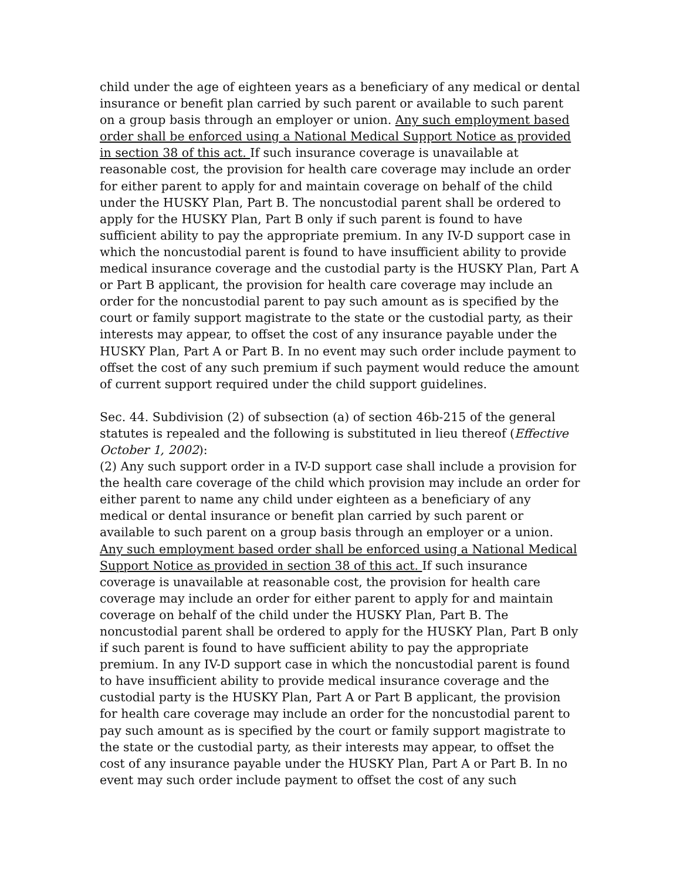child under the age of eighteen years as a beneficiary of any medical or dental insurance or benefit plan carried by such parent or available to such parent on a group basis through an employer or union. Any such employment based order shall be enforced using a National Medical Support Notice as provided in section 38 of this act. If such insurance coverage is unavailable at reasonable cost, the provision for health care coverage may include an order for either parent to apply for and maintain coverage on behalf of the child under the HUSKY Plan, Part B. The noncustodial parent shall be ordered to apply for the HUSKY Plan, Part B only if such parent is found to have sufficient ability to pay the appropriate premium. In any IV-D support case in which the noncustodial parent is found to have insufficient ability to provide medical insurance coverage and the custodial party is the HUSKY Plan, Part A or Part B applicant, the provision for health care coverage may include an order for the noncustodial parent to pay such amount as is specified by the court or family support magistrate to the state or the custodial party, as their interests may appear, to offset the cost of any insurance payable under the HUSKY Plan, Part A or Part B. In no event may such order include payment to offset the cost of any such premium if such payment would reduce the amount of current support required under the child support guidelines.
Sec. 44. Subdivision (2) of subsection (a) of section 46b-215 of the general statutes is repealed and the following is substituted in lieu thereof (Effective October 1, 2002):
(2) Any such support order in a IV-D support case shall include a provision for the health care coverage of the child which provision may include an order for either parent to name any child under eighteen as a beneficiary of any medical or dental insurance or benefit plan carried by such parent or available to such parent on a group basis through an employer or a union. Any such employment based order shall be enforced using a National Medical Support Notice as provided in section 38 of this act. If such insurance coverage is unavailable at reasonable cost, the provision for health care coverage may include an order for either parent to apply for and maintain coverage on behalf of the child under the HUSKY Plan, Part B. The noncustodial parent shall be ordered to apply for the HUSKY Plan, Part B only if such parent is found to have sufficient ability to pay the appropriate premium. In any IV-D support case in which the noncustodial parent is found to have insufficient ability to provide medical insurance coverage and the custodial party is the HUSKY Plan, Part A or Part B applicant, the provision for health care coverage may include an order for the noncustodial parent to pay such amount as is specified by the court or family support magistrate to the state or the custodial party, as their interests may appear, to offset the cost of any insurance payable under the HUSKY Plan, Part A or Part B. In no event may such order include payment to offset the cost of any such